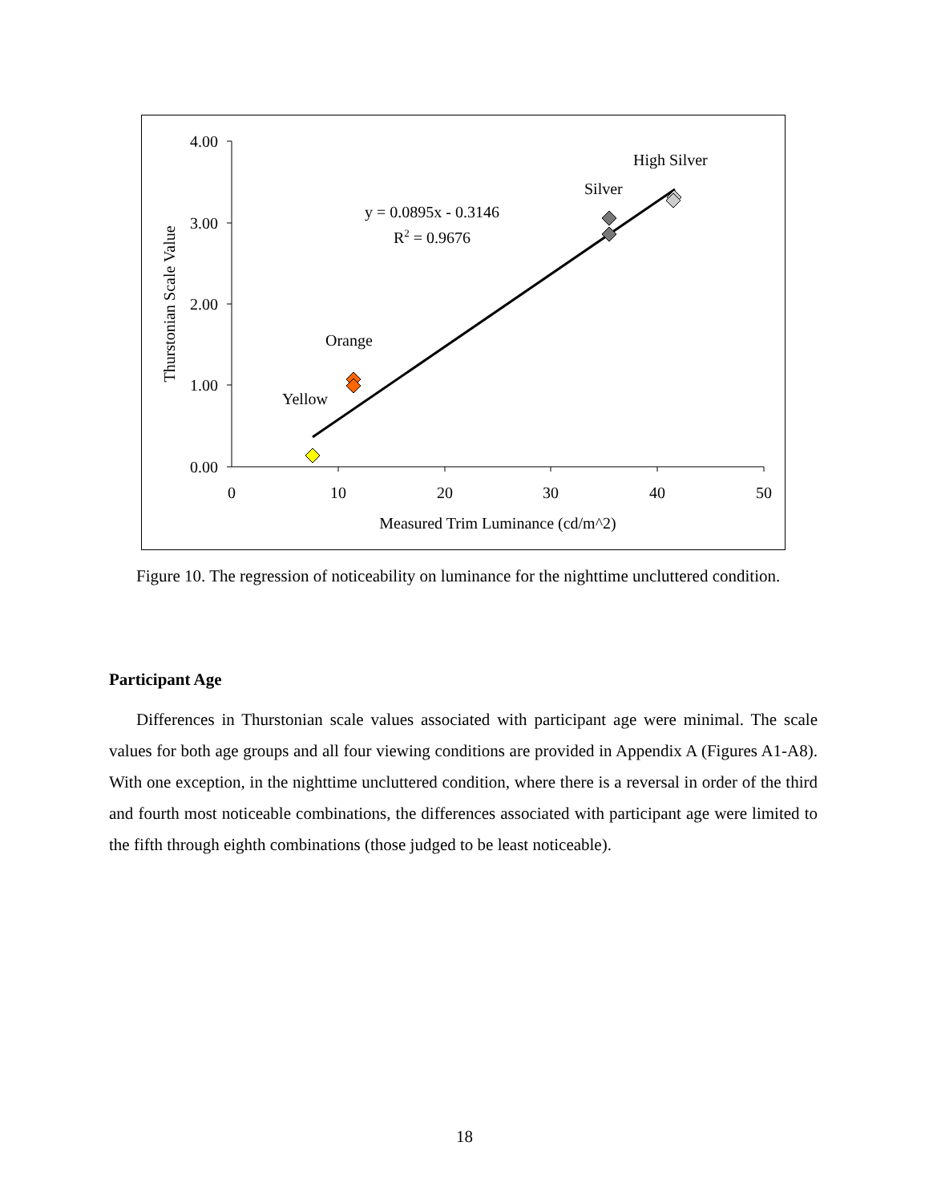4.00
3.00
2.00
1.00
0.00
0
10
20
30
40
50
Measured Trim Luminance (cd/m^2)
Thurstonian Scale Value
y = 0.0895x - 0.3146
R2 = 0.9676
High Silver
Silver
Orange
Yellow
Figure 10. The regression of noticeability on luminance for the nighttime uncluttered condition.
Participant Age
Differences in Thurstonian scale values associated with participant age were minimal. The scale values for both age groups and all four viewing conditions are provided in Appendix A (Figures A1-A8). With one exception, in the nighttime uncluttered condition, where there is a reversal in order of the third and fourth most noticeable combinations, the differences associated with participant age were limited to the fifth through eighth combinations (those judged to be least noticeable).
18